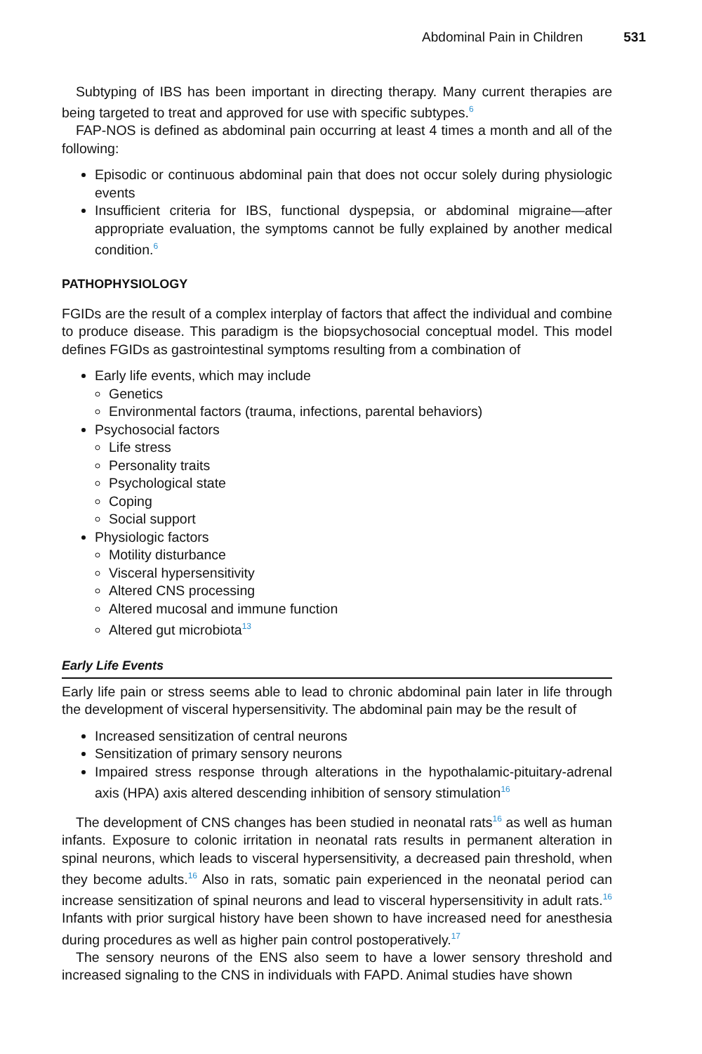Abdominal Pain in Children 531
Subtyping of IBS has been important in directing therapy. Many current therapies are being targeted to treat and approved for use with specific subtypes.<sup>6</sup>
FAP-NOS is defined as abdominal pain occurring at least 4 times a month and all of the following:
Episodic or continuous abdominal pain that does not occur solely during physiologic events
Insufficient criteria for IBS, functional dyspepsia, or abdominal migraine—after appropriate evaluation, the symptoms cannot be fully explained by another medical condition.<sup>6</sup>
PATHOPHYSIOLOGY
FGIDs are the result of a complex interplay of factors that affect the individual and combine to produce disease. This paradigm is the biopsychosocial conceptual model. This model defines FGIDs as gastrointestinal symptoms resulting from a combination of
Early life events, which may include
Genetics
Environmental factors (trauma, infections, parental behaviors)
Psychosocial factors
Life stress
Personality traits
Psychological state
Coping
Social support
Physiologic factors
Motility disturbance
Visceral hypersensitivity
Altered CNS processing
Altered mucosal and immune function
Altered gut microbiota<sup>13</sup>
Early Life Events
Early life pain or stress seems able to lead to chronic abdominal pain later in life through the development of visceral hypersensitivity. The abdominal pain may be the result of
Increased sensitization of central neurons
Sensitization of primary sensory neurons
Impaired stress response through alterations in the hypothalamic-pituitary-adrenal axis (HPA) axis altered descending inhibition of sensory stimulation<sup>16</sup>
The development of CNS changes has been studied in neonatal rats<sup>16</sup> as well as human infants. Exposure to colonic irritation in neonatal rats results in permanent alteration in spinal neurons, which leads to visceral hypersensitivity, a decreased pain threshold, when they become adults.<sup>16</sup> Also in rats, somatic pain experienced in the neonatal period can increase sensitization of spinal neurons and lead to visceral hypersensitivity in adult rats.<sup>16</sup> Infants with prior surgical history have been shown to have increased need for anesthesia during procedures as well as higher pain control postoperatively.<sup>17</sup>
The sensory neurons of the ENS also seem to have a lower sensory threshold and increased signaling to the CNS in individuals with FAPD. Animal studies have shown